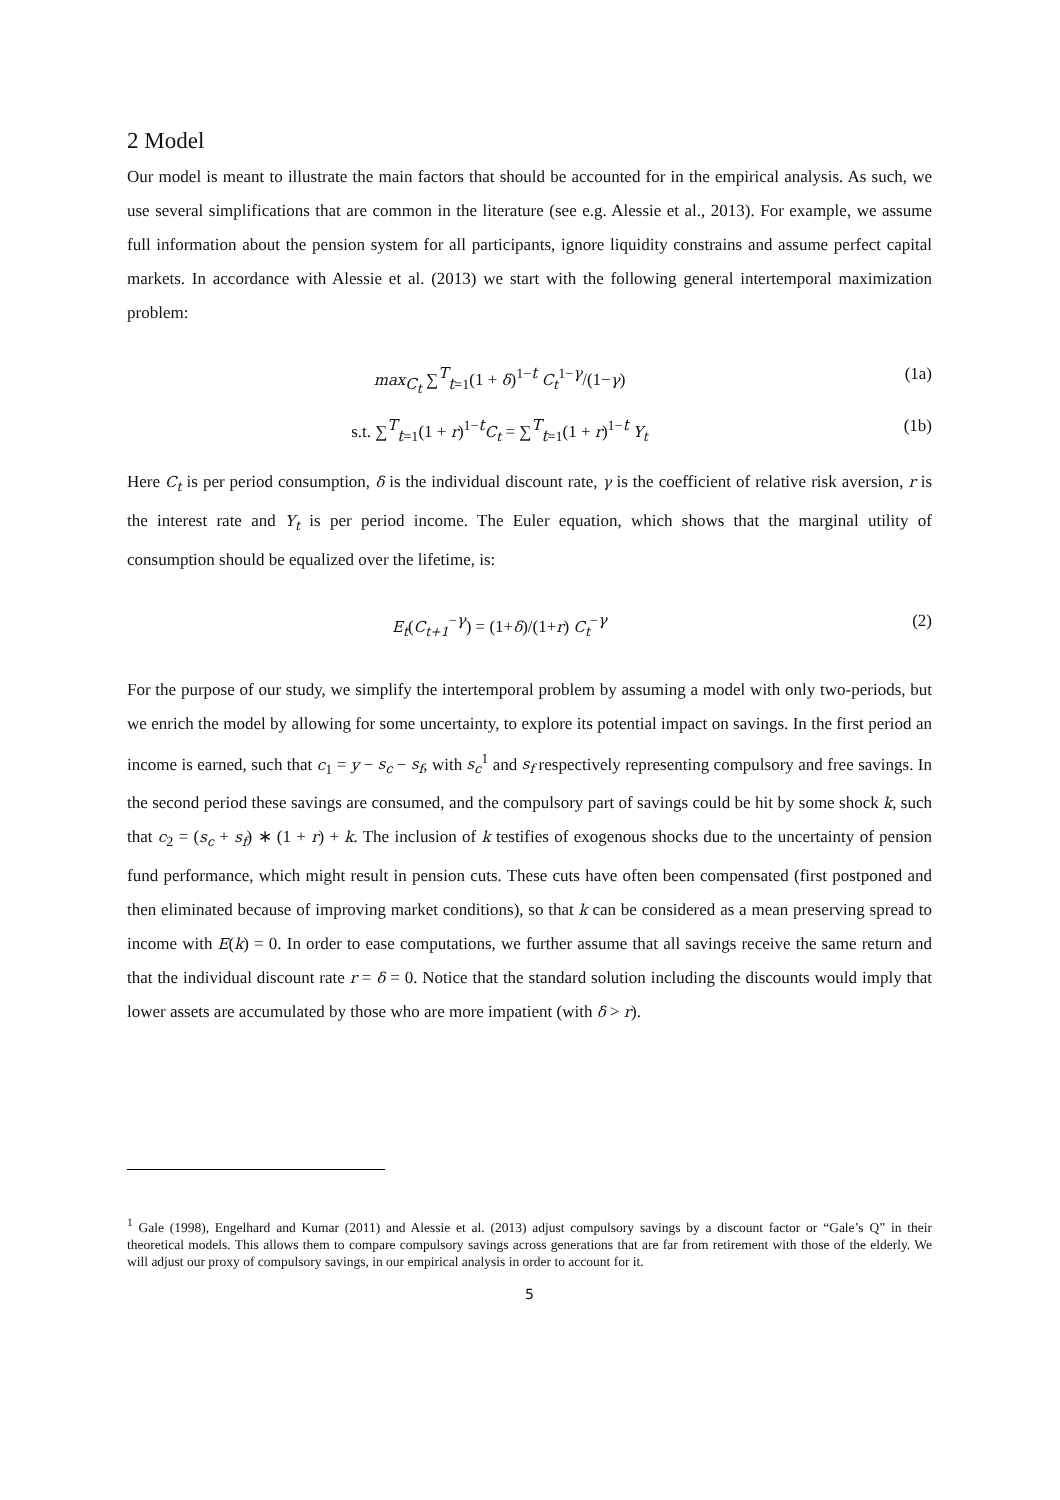2 Model
Our model is meant to illustrate the main factors that should be accounted for in the empirical analysis. As such, we use several simplifications that are common in the literature (see e.g. Alessie et al., 2013). For example, we assume full information about the pension system for all participants, ignore liquidity constrains and assume perfect capital markets. In accordance with Alessie et al. (2013) we start with the following general intertemporal maximization problem:
max<sub>C<sub>t</sub></sub> ∑<sup>T</sup><sub>t=1</sub>(1 + δ)<sup>1−t</sup> C<sub>t</sub><sup>1−γ</sup>/(1−γ) (1a)
s.t. ∑<sup>T</sup><sub>t=1</sub>(1 + r)<sup>1−t</sup>C<sub>t</sub> = ∑<sup>T</sup><sub>t=1</sub>(1 + r)<sup>1−t</sup> Y<sub>t</sub> (1b)
Here C<sub>t</sub> is per period consumption, δ is the individual discount rate, γ is the coefficient of relative risk aversion, r is the interest rate and Y<sub>t</sub> is per period income. The Euler equation, which shows that the marginal utility of consumption should be equalized over the lifetime, is:
E<sub>t</sub>(C<sub>t+1</sub><sup>−γ</sup>) = (1+δ)/(1+r) C<sub>t</sub><sup>−γ</sup> (2)
For the purpose of our study, we simplify the intertemporal problem by assuming a model with only two-periods, but we enrich the model by allowing for some uncertainty, to explore its potential impact on savings. In the first period an income is earned, such that c<sub>1</sub> = y − s<sub>c</sub> − s<sub>f</sub>, with s<sub>c</sub><sup>1</sup> and s<sub>f</sub> respectively representing compulsory and free savings. In the second period these savings are consumed, and the compulsory part of savings could be hit by some shock k, such that c<sub>2</sub> = (s<sub>c</sub> + s<sub>f</sub>) ∗ (1 + r) + k. The inclusion of k testifies of exogenous shocks due to the uncertainty of pension fund performance, which might result in pension cuts. These cuts have often been compensated (first postponed and then eliminated because of improving market conditions), so that k can be considered as a mean preserving spread to income with E(k) = 0. In order to ease computations, we further assume that all savings receive the same return and that the individual discount rate r = δ = 0. Notice that the standard solution including the discounts would imply that lower assets are accumulated by those who are more impatient (with δ > r).
<sup>1</sup> Gale (1998), Engelhard and Kumar (2011) and Alessie et al. (2013) adjust compulsory savings by a discount factor or “Gale’s Q” in their theoretical models. This allows them to compare compulsory savings across generations that are far from retirement with those of the elderly. We will adjust our proxy of compulsory savings, in our empirical analysis in order to account for it.
5